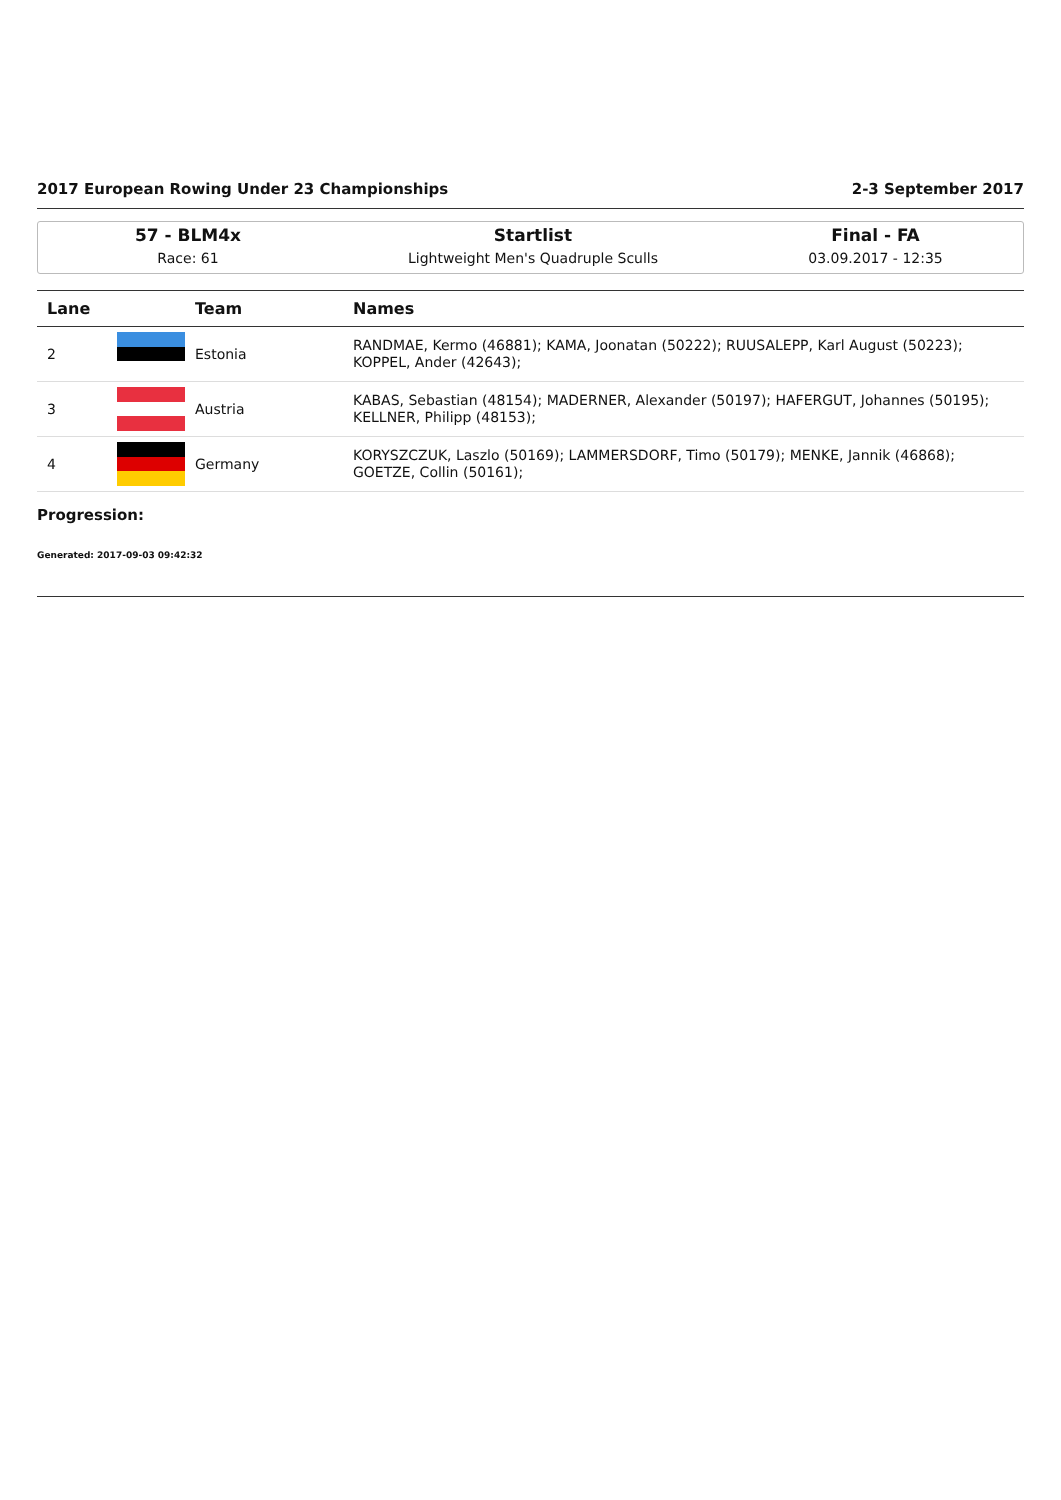2017 European Rowing Under 23 Championships 2-3 September 2017
57 - BLM4x
Race: 61
Startlist
Lightweight Men's Quadruple Sculls
Final - FA
03.09.2017 - 12:35
| Lane | | Team | Names |
| --- | --- | --- | --- |
| 2 | | Estonia | RANDMAE, Kermo (46881); KAMA, Joonatan (50222); RUUSALEPP, Karl August (50223); KOPPEL, Ander (42643); |
| 3 | | Austria | KABAS, Sebastian (48154); MADERNER, Alexander (50197); HAFERGUT, Johannes (50195); KELLNER, Philipp (48153); |
| 4 | | Germany | KORYSZCZUK, Laszlo (50169); LAMMERSDORF, Timo (50179); MENKE, Jannik (46868); GOETZE, Collin (50161); |
Progression:
Generated: 2017-09-03 09:42:32